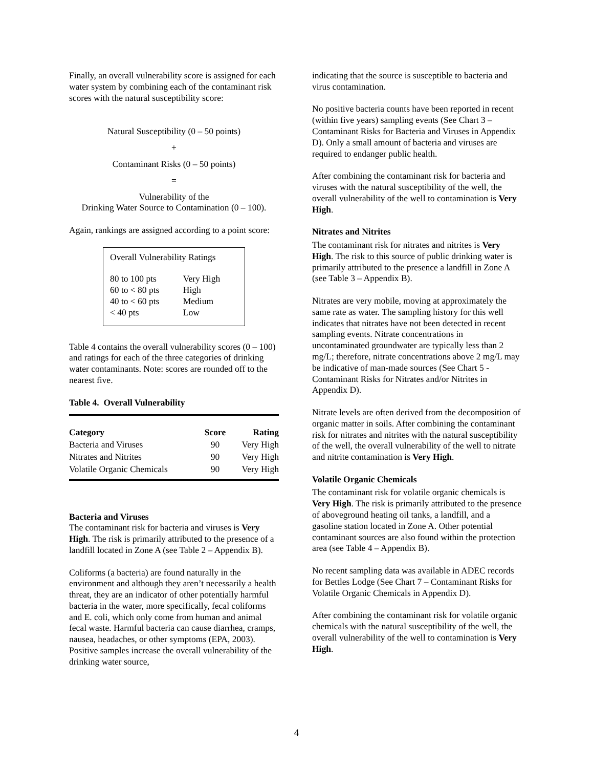Finally, an overall vulnerability score is assigned for each water system by combining each of the contaminant risk scores with the natural susceptibility score:
Natural Susceptibility (0 – 50 points)
+
Contaminant Risks (0 – 50 points)
=
Vulnerability of the
Drinking Water Source to Contamination (0 – 100).
Again, rankings are assigned according to a point score:
Overall Vulnerability Ratings
| 80 to 100 pts | Very High |
| 60 to < 80 pts | High |
| 40 to < 60 pts | Medium |
| < 40 pts | Low |
Table 4 contains the overall vulnerability scores (0 – 100) and ratings for each of the three categories of drinking water contaminants. Note: scores are rounded off to the nearest five.
Table 4. Overall Vulnerability
| Category | Score | Rating |
| --- | --- | --- |
| Bacteria and Viruses | 90 | Very High |
| Nitrates and Nitrites | 90 | Very High |
| Volatile Organic Chemicals | 90 | Very High |
Bacteria and Viruses
The contaminant risk for bacteria and viruses is Very High. The risk is primarily attributed to the presence of a landfill located in Zone A (see Table 2 – Appendix B).
Coliforms (a bacteria) are found naturally in the environment and although they aren’t necessarily a health threat, they are an indicator of other potentially harmful bacteria in the water, more specifically, fecal coliforms and E. coli, which only come from human and animal fecal waste. Harmful bacteria can cause diarrhea, cramps, nausea, headaches, or other symptoms (EPA, 2003). Positive samples increase the overall vulnerability of the drinking water source,
indicating that the source is susceptible to bacteria and virus contamination.
No positive bacteria counts have been reported in recent (within five years) sampling events (See Chart 3 – Contaminant Risks for Bacteria and Viruses in Appendix D). Only a small amount of bacteria and viruses are required to endanger public health.
After combining the contaminant risk for bacteria and viruses with the natural susceptibility of the well, the overall vulnerability of the well to contamination is Very High.
Nitrates and Nitrites
The contaminant risk for nitrates and nitrites is Very High. The risk to this source of public drinking water is primarily attributed to the presence a landfill in Zone A (see Table 3 – Appendix B).
Nitrates are very mobile, moving at approximately the same rate as water. The sampling history for this well indicates that nitrates have not been detected in recent sampling events. Nitrate concentrations in uncontaminated groundwater are typically less than 2 mg/L; therefore, nitrate concentrations above 2 mg/L may be indicative of man-made sources (See Chart 5 - Contaminant Risks for Nitrates and/or Nitrites in Appendix D).
Nitrate levels are often derived from the decomposition of organic matter in soils. After combining the contaminant risk for nitrates and nitrites with the natural susceptibility of the well, the overall vulnerability of the well to nitrate and nitrite contamination is Very High.
Volatile Organic Chemicals
The contaminant risk for volatile organic chemicals is Very High. The risk is primarily attributed to the presence of aboveground heating oil tanks, a landfill, and a gasoline station located in Zone A. Other potential contaminant sources are also found within the protection area (see Table 4 – Appendix B).
No recent sampling data was available in ADEC records for Bettles Lodge (See Chart 7 – Contaminant Risks for Volatile Organic Chemicals in Appendix D).
After combining the contaminant risk for volatile organic chemicals with the natural susceptibility of the well, the overall vulnerability of the well to contamination is Very High.
4